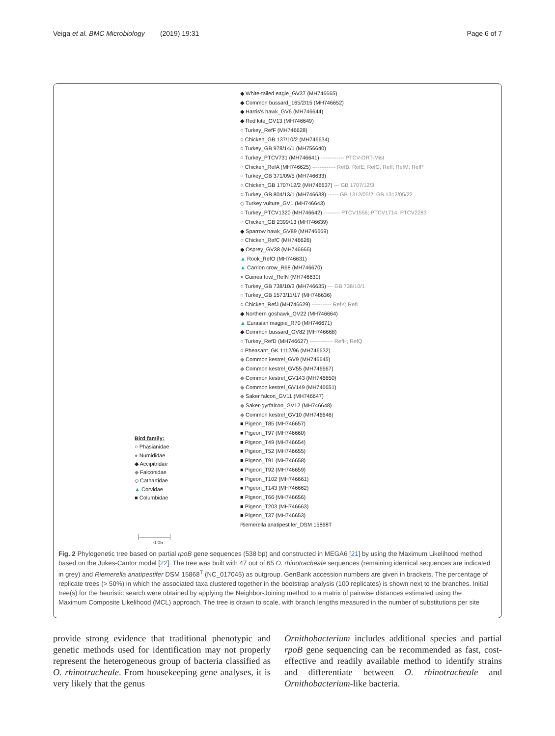Veiga et al. BMC Microbiology (2019) 19:31 Page 6 of 7
◆ White-tailed eagle_GV37 (MH746665)
◆ Common bussard_165/2/15 (MH746652)
◆ Harris's hawk_GV6 (MH746644)
◆ Red kite_GV13 (MH746649)
○ Turkey_RefF (MH746628)
○ Chicken_GB 137/10/2 (MH746634)
○ Turkey_GB 978/14/1 (MH756640)
○ Turkey_PTCV731 (MH746641) ------------- PTCV-ORT-Mist
○ Chicken_RefA (MH746625) ------------- RefB; RefE; RefG; RefI; RefM; RefP
○ Turkey_GB 371/09/5 (MH746633)
○ Chicken_GB 1707/12/2 (MH746637) --- GB 1707/12/3
○ Turkey_GB 804/13/1 (MH746638) ------ GB 1312/05/2; GB 1312/05/22
◇ Turkey vulture_GV1 (MH746643)
○ Turkey_PTCV1320 (MH746642) --------- PTCV1556; PTCV1714; PTCV2283
○ Chicken_GB 2399/13 (MH746639)
◆ Sparrow hawk_GV89 (MH746669)
○ Chicken_RefC (MH746626)
◆ Osprey_GV38 (MH746666)
▲ Rook_RefO (MH746631)
▲ Carrion crow_R68 (MH746670)
● Guinea fowl_RefN (MH746630)
○ Turkey_GB 738/10/3 (MH746635) --- GB 738/10/1
○ Turkey_GB 1573/11/17 (MH746636)
○ Chicken_RefJ (MH746629) ----------- RefK; RefL
◆ Northern goshawk_GV22 (MH746664)
▲ Eurasian magpie_R70 (MH746671)
◆ Common bussard_GV82 (MH746668)
○ Turkey_RefD (MH746627) ------------- RefH; RefQ
○ Pheasant_GK 1112/96 (MH746632)
◆ Common kestrel_GV9 (MH746645)
◆ Common kestrel_GV55 (MH746667)
◆ Common kestrel_GV143 (MH746650)
◆ Common kestrel_GV149 (MH746651)
◆ Saker falcon_GV11 (MH746647)
◆ Saker-gyrfalcon_GV12 (MH746648)
◆ Common kestrel_GV10 (MH746646)
■ Pigeon_T85 (MH746657)
■ Pigeon_T97 (MH746660)
■ Pigeon_T49 (MH746654)
■ Pigeon_T52 (MH746655)
■ Pigeon_T91 (MH746658)
■ Pigeon_T92 (MH746659)
■ Pigeon_T102 (MH746661)
■ Pigeon_T143 (MH746662)
■ Pigeon_T66 (MH746656)
■ Pigeon_T203 (MH746663)
■ Pigeon_T37 (MH746653)
Riemerella anatipestifer_DSM 15868T
Bird family:
○ Phasianidae
● Numididae
◆ Accipitridae
◆ Falconidae
◇ Cathartidae
▲ Corvidae
■ Columbidae
├────────┤
0.05
Fig. 2 Phylogenetic tree based on partial rpoB gene sequences (538 bp) and constructed in MEGA6 [21] by using the Maximum Likelihood method based on the Jukes-Cantor model [22]. The tree was built with 47 out of 65 O. rhinotracheale sequences (remaining identical sequences are indicated in grey) and Riemerella anatipestifer DSM 15868<sup>T</sup> (NC_017045) as outgroup. GenBank accession numbers are given in brackets. The percentage of replicate trees (> 50%) in which the associated taxa clustered together in the bootstrap analysis (100 replicates) is shown next to the branches. Initial tree(s) for the heuristic search were obtained by applying the Neighbor-Joining method to a matrix of pairwise distances estimated using the Maximum Composite Likelihood (MCL) approach. The tree is drawn to scale, with branch lengths measured in the number of substitutions per site
provide strong evidence that traditional phenotypic and genetic methods used for identification may not properly represent the heterogeneous group of bacteria classified as O. rhinotracheale. From housekeeping gene analyses, it is very likely that the genus
Ornithobacterium includes additional species and partial rpoB gene sequencing can be recommended as fast, cost-effective and readily available method to identify strains and differentiate between O. rhinotracheale and Ornithobacterium-like bacteria.